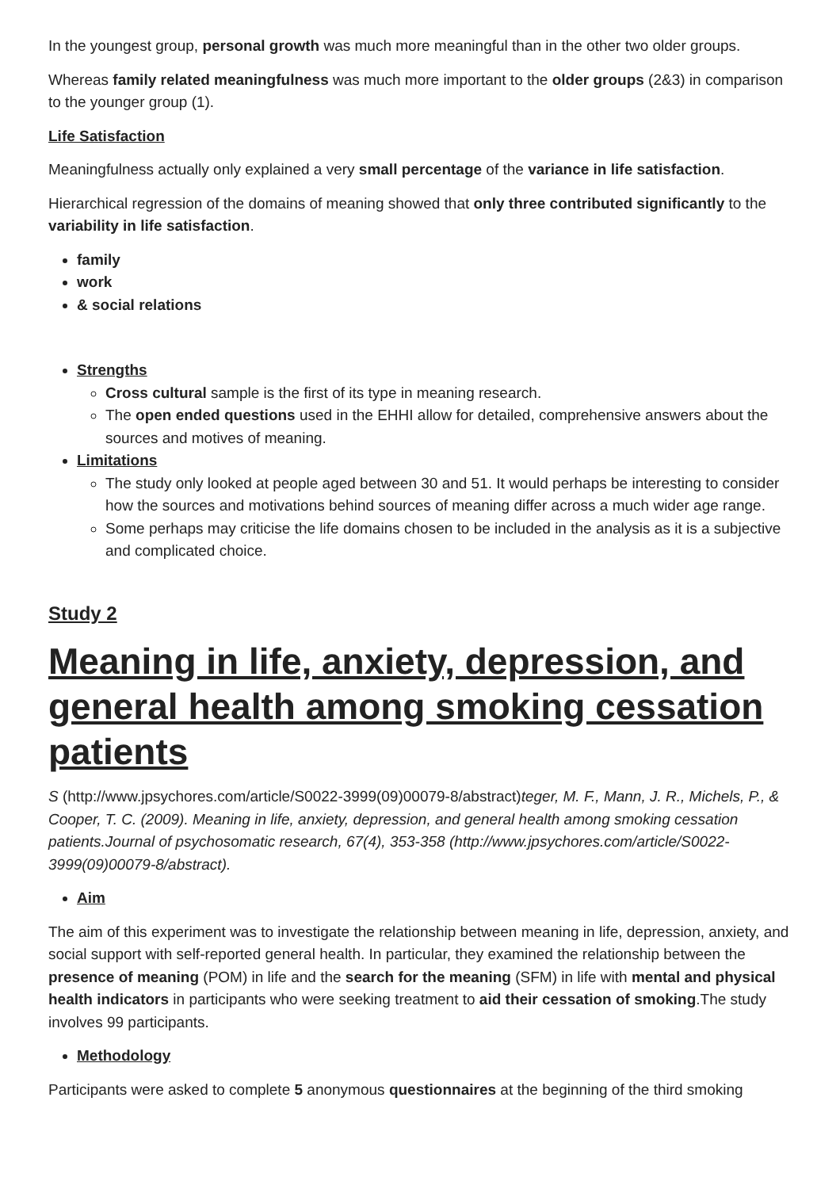In the youngest group, personal growth was much more meaningful than in the other two older groups.
Whereas family related meaningfulness was much more important to the older groups (2&3) in comparison to the younger group (1).
Life Satisfaction
Meaningfulness actually only explained a very small percentage of the variance in life satisfaction.
Hierarchical regression of the domains of meaning showed that only three contributed significantly to the variability in life satisfaction.
family
work
& social relations
Strengths
Cross cultural sample is the first of its type in meaning research.
The open ended questions used in the EHHI allow for detailed, comprehensive answers about the sources and motives of meaning.
Limitations
The study only looked at people aged between 30 and 51. It would perhaps be interesting to consider how the sources and motivations behind sources of meaning differ across a much wider age range.
Some perhaps may criticise the life domains chosen to be included in the analysis as it is a subjective and complicated choice.
Study 2
Meaning in life, anxiety, depression, and general health among smoking cessation patients
S (http://www.jpsychores.com/article/S0022-3999(09)00079-8/abstract)teger, M. F., Mann, J. R., Michels, P., & Cooper, T. C. (2009). Meaning in life, anxiety, depression, and general health among smoking cessation patients.Journal of psychosomatic research, 67(4), 353-358 (http://www.jpsychores.com/article/S0022-3999(09)00079-8/abstract).
Aim
The aim of this experiment was to investigate the relationship between meaning in life, depression, anxiety, and social support with self-reported general health. In particular, they examined the relationship between the presence of meaning (POM) in life and the search for the meaning (SFM) in life with mental and physical health indicators in participants who were seeking treatment to aid their cessation of smoking.The study involves 99 participants.
Methodology
Participants were asked to complete 5 anonymous questionnaires at the beginning of the third smoking